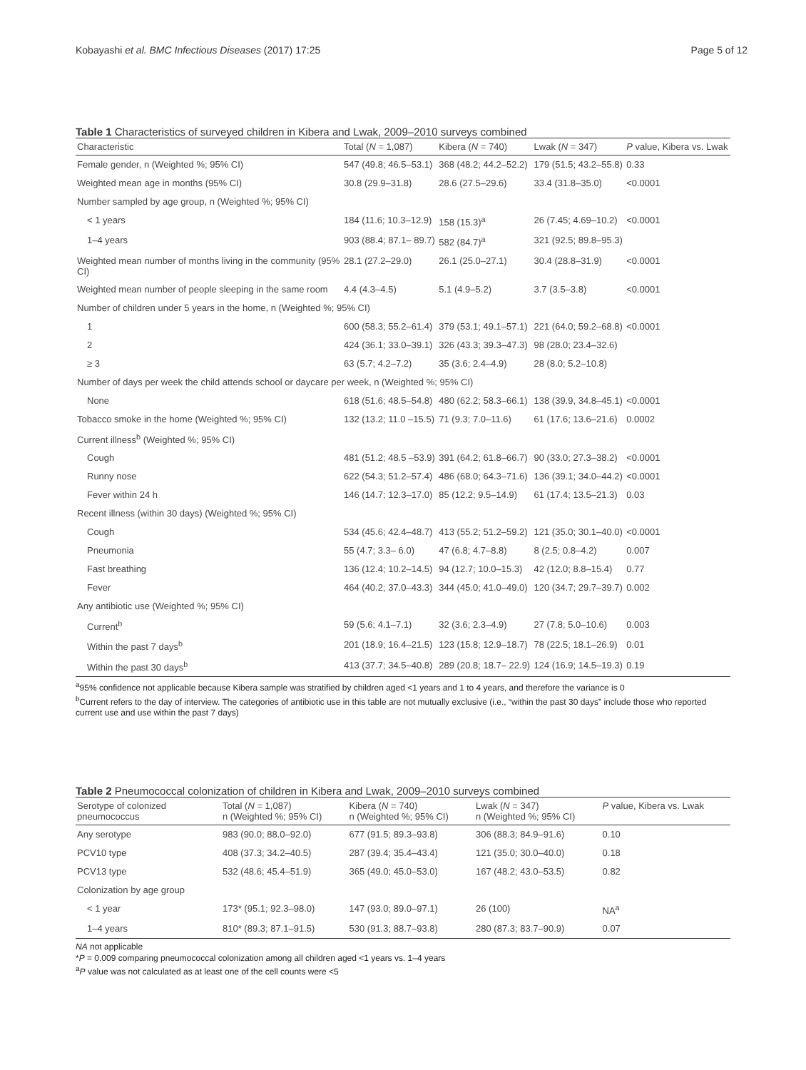Kobayashi et al. BMC Infectious Diseases (2017) 17:25 Page 5 of 12
Table 1 Characteristics of surveyed children in Kibera and Lwak, 2009–2010 surveys combined
| Characteristic | Total ( N = 1,087) | Kibera ( N = 740) | Lwak ( N = 347) | P value, Kibera vs. Lwak |
| --- | --- | --- | --- | --- |
| Female gender, n (Weighted %; 95% CI) | 547 (49.8; 46.5–53.1) | 368 (48.2; 44.2–52.2) | 179 (51.5; 43.2–55.8) | 0.33 |
| Weighted mean age in months (95% CI) | 30.8 (29.9–31.8) | 28.6 (27.5–29.6) | 33.4 (31.8–35.0) | <0.0001 |
| Number sampled by age group, n (Weighted %; 95% CI) | | | | |
| < 1 years | 184 (11.6; 10.3–12.9) | 158 (15.3)<sup>a</sup> | 26 (7.45; 4.69–10.2) | <0.0001 |
| 1–4 years | 903 (88.4; 87.1– 89.7) | 582 (84.7)<sup>a</sup> | 321 (92.5; 89.8–95.3) | |
| Weighted mean number of months living in the community (95% CI) | 28.1 (27.2–29.0) | 26.1 (25.0–27.1) | 30.4 (28.8–31.9) | <0.0001 |
| Weighted mean number of people sleeping in the same room | 4.4 (4.3–4.5) | 5.1 (4.9–5.2) | 3.7 (3.5–3.8) | <0.0001 |
| Number of children under 5 years in the home, n (Weighted %; 95% CI) | | | | |
| 1 | 600 (58.3; 55.2–61.4) | 379 (53.1; 49.1–57.1) | 221 (64.0; 59.2–68.8) | <0.0001 |
| 2 | 424 (36.1; 33.0–39.1) | 326 (43.3; 39.3–47.3) | 98 (28.0; 23.4–32.6) | |
| ≥ 3 | 63 (5.7; 4.2–7.2) | 35 (3.6; 2.4–4.9) | 28 (8.0; 5.2–10.8) | |
| Number of days per week the child attends school or daycare per week, n (Weighted %; 95% CI) | | | | |
| None | 618 (51.6; 48.5–54.8) | 480 (62.2; 58.3–66.1) | 138 (39.9, 34.8–45.1) | <0.0001 |
| Tobacco smoke in the home (Weighted %; 95% CI) | 132 (13.2; 11.0 –15.5) | 71 (9.3; 7.0–11.6) | 61 (17.6; 13.6–21.6) | 0.0002 |
| Current illness<sup>b</sup> (Weighted %; 95% CI) | | | | |
| Cough | 481 (51.2; 48.5 –53.9) | 391 (64.2; 61.8–66.7) | 90 (33.0; 27.3–38.2) | <0.0001 |
| Runny nose | 622 (54.3; 51.2–57.4) | 486 (68.0; 64.3–71.6) | 136 (39.1; 34.0–44.2) | <0.0001 |
| Fever within 24 h | 146 (14.7; 12.3–17.0) | 85 (12.2; 9.5–14.9) | 61 (17.4; 13.5–21.3) | 0.03 |
| Recent illness (within 30 days) (Weighted %; 95% CI) | | | | |
| Cough | 534 (45.6; 42.4–48.7) | 413 (55.2; 51.2–59.2) | 121 (35.0; 30.1–40.0) | <0.0001 |
| Pneumonia | 55 (4.7; 3.3– 6.0) | 47 (6.8; 4.7–8.8) | 8 (2.5; 0.8–4.2) | 0.007 |
| Fast breathing | 136 (12.4; 10.2–14.5) | 94 (12.7; 10.0–15.3) | 42 (12.0; 8.8–15.4) | 0.77 |
| Fever | 464 (40.2; 37.0–43.3) | 344 (45.0; 41.0–49.0) | 120 (34.7; 29.7–39.7) | 0.002 |
| Any antibiotic use (Weighted %; 95% CI) | | | | |
| Current<sup>b</sup> | 59 (5.6; 4.1–7.1) | 32 (3.6; 2.3–4.9) | 27 (7.8; 5.0–10.6) | 0.003 |
| Within the past 7 days<sup>b</sup> | 201 (18.9; 16.4–21.5) | 123 (15.8; 12.9–18.7) | 78 (22.5; 18.1–26.9) | 0.01 |
| Within the past 30 days<sup>b</sup> | 413 (37.7; 34.5–40.8) | 289 (20.8; 18.7– 22.9) | 124 (16.9; 14.5–19.3) | 0.19 |
<sup>a</sup> 95% confidence not applicable because Kibera sample was stratified by children aged <1 years and 1 to 4 years, and therefore the variance is 0
<sup>b</sup> Current refers to the day of interview. The categories of antibiotic use in this table are not mutually exclusive (i.e., “within the past 30 days” include those who reported current use and use within the past 7 days)
Table 2 Pneumococcal colonization of children in Kibera and Lwak, 2009–2010 surveys combined
| Serotype of colonized pneumococcus | Total ( N = 1,087) n (Weighted %; 95% CI) | Kibera ( N = 740) n (Weighted %; 95% CI) | Lwak ( N = 347) n (Weighted %; 95% CI) | P value, Kibera vs. Lwak |
| --- | --- | --- | --- | --- |
| Any serotype | 983 (90.0; 88.0–92.0) | 677 (91.5; 89.3–93.8) | 306 (88.3; 84.9–91.6) | 0.10 |
| PCV10 type | 408 (37.3; 34.2–40.5) | 287 (39.4; 35.4–43.4) | 121 (35.0; 30.0–40.0) | 0.18 |
| PCV13 type | 532 (48.6; 45.4–51.9) | 365 (49.0; 45.0–53.0) | 167 (48.2; 43.0–53.5) | 0.82 |
| Colonization by age group | | | | |
| < 1 year | 173* (95.1; 92.3–98.0) | 147 (93.0; 89.0–97.1) | 26 (100) | NA<sup>a</sup> |
| 1–4 years | 810* (89.3; 87.1–91.5) | 530 (91.3; 88.7–93.8) | 280 (87.3; 83.7–90.9) | 0.07 |
NA not applicable
*P = 0.009 comparing pneumococcal colonization among all children aged <1 years vs. 1–4 years
<sup>a</sup> P value was not calculated as at least one of the cell counts were <5